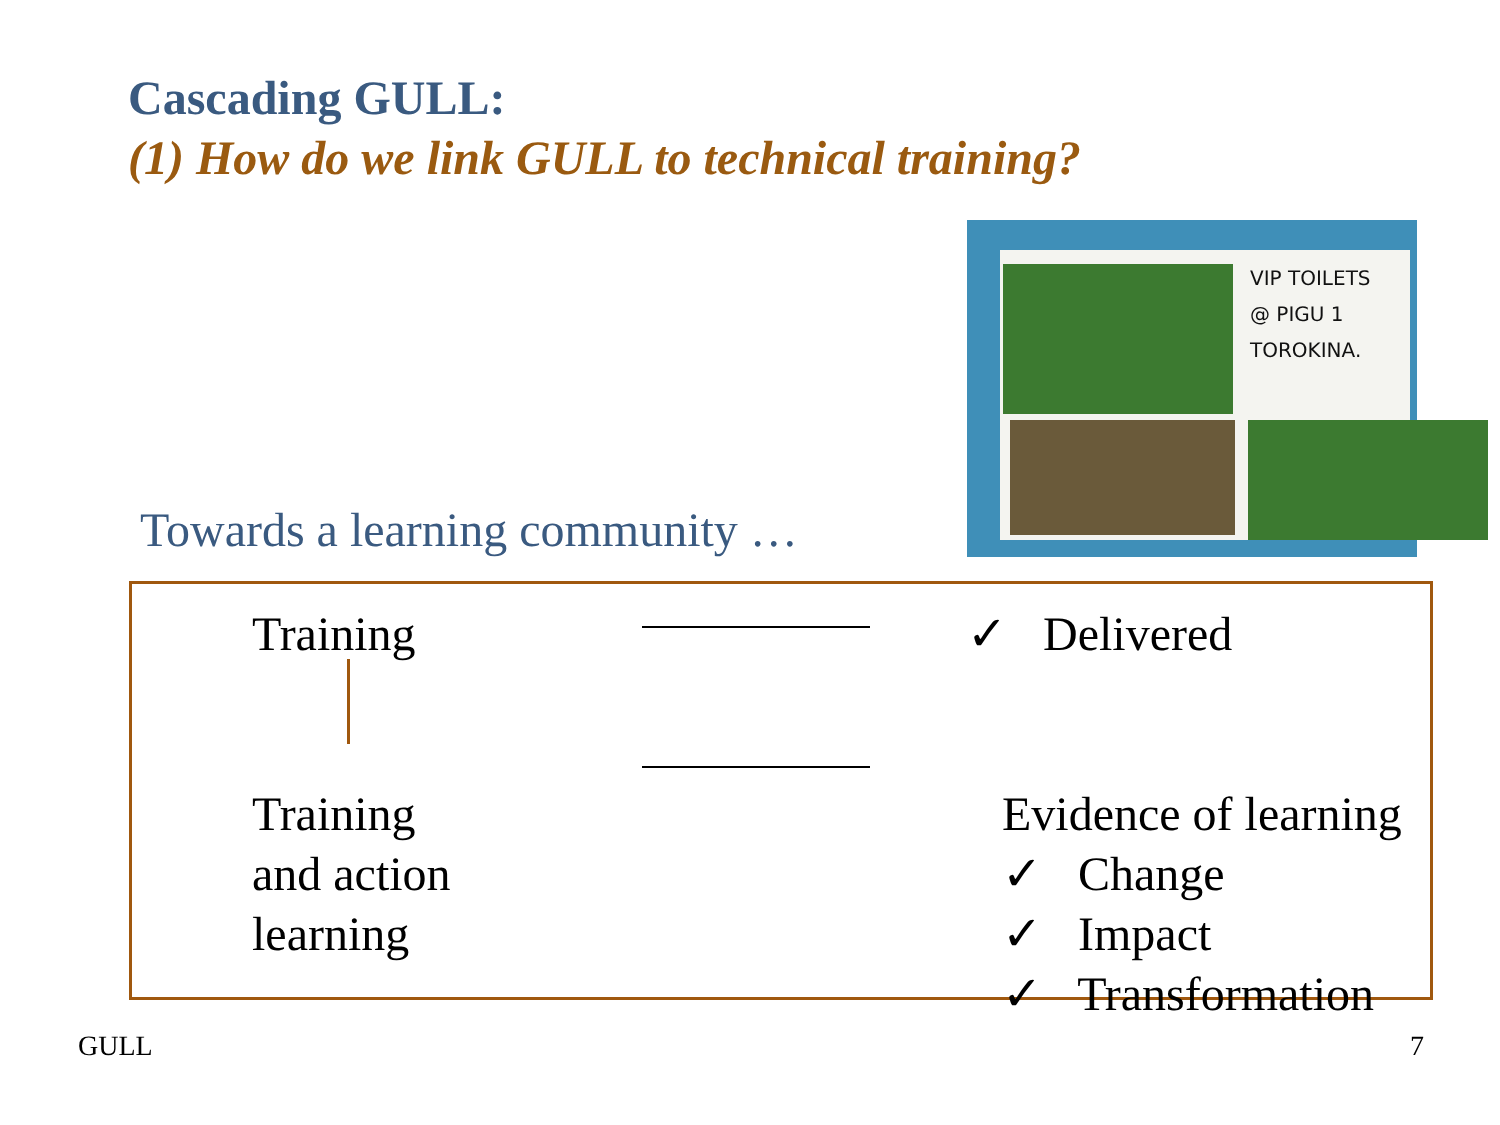Cascading GULL:
(1) How do we link GULL to technical training?
VIP TOILETS
@ PIGU 1
TOROKINA.
Towards a learning community …
Training ✓ Delivered
Training
and action
learning
Evidence of learning
✓ Change
✓ Impact
✓ Transformation
GULL 7